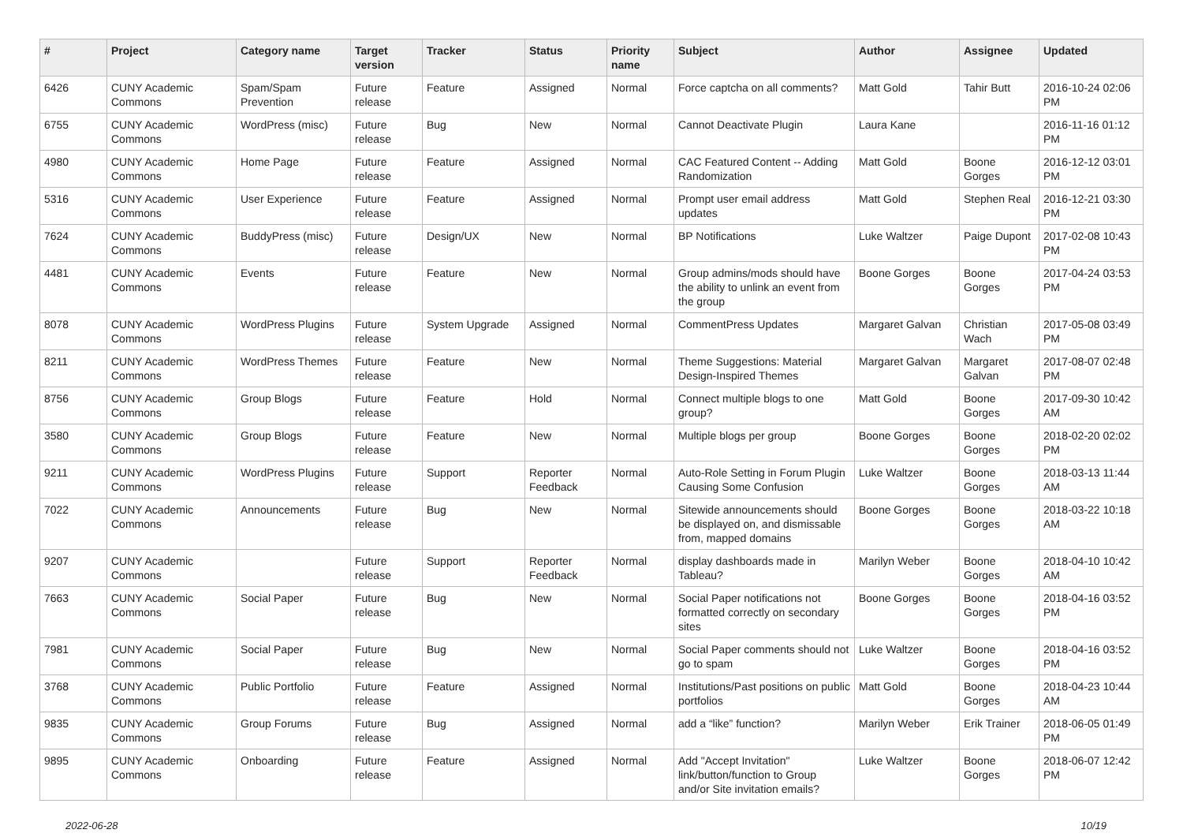| # | Project | Category name | Target version | Tracker | Status | Priority name | Subject | Author | Assignee | Updated |
| --- | --- | --- | --- | --- | --- | --- | --- | --- | --- | --- |
| 6426 | CUNY Academic Commons | Spam/Spam Prevention | Future release | Feature | Assigned | Normal | Force captcha on all comments? | Matt Gold | Tahir Butt | 2016-10-24 02:06 PM |
| 6755 | CUNY Academic Commons | WordPress (misc) | Future release | Bug | New | Normal | Cannot Deactivate Plugin | Laura Kane | | 2016-11-16 01:12 PM |
| 4980 | CUNY Academic Commons | Home Page | Future release | Feature | Assigned | Normal | CAC Featured Content -- Adding Randomization | Matt Gold | Boone Gorges | 2016-12-12 03:01 PM |
| 5316 | CUNY Academic Commons | User Experience | Future release | Feature | Assigned | Normal | Prompt user email address updates | Matt Gold | Stephen Real | 2016-12-21 03:30 PM |
| 7624 | CUNY Academic Commons | BuddyPress (misc) | Future release | Design/UX | New | Normal | BP Notifications | Luke Waltzer | Paige Dupont | 2017-02-08 10:43 PM |
| 4481 | CUNY Academic Commons | Events | Future release | Feature | New | Normal | Group admins/mods should have the ability to unlink an event from the group | Boone Gorges | Boone Gorges | 2017-04-24 03:53 PM |
| 8078 | CUNY Academic Commons | WordPress Plugins | Future release | System Upgrade | Assigned | Normal | CommentPress Updates | Margaret Galvan | Christian Wach | 2017-05-08 03:49 PM |
| 8211 | CUNY Academic Commons | WordPress Themes | Future release | Feature | New | Normal | Theme Suggestions: Material Design-Inspired Themes | Margaret Galvan | Margaret Galvan | 2017-08-07 02:48 PM |
| 8756 | CUNY Academic Commons | Group Blogs | Future release | Feature | Hold | Normal | Connect multiple blogs to one group? | Matt Gold | Boone Gorges | 2017-09-30 10:42 AM |
| 3580 | CUNY Academic Commons | Group Blogs | Future release | Feature | New | Normal | Multiple blogs per group | Boone Gorges | Boone Gorges | 2018-02-20 02:02 PM |
| 9211 | CUNY Academic Commons | WordPress Plugins | Future release | Support | Reporter Feedback | Normal | Auto-Role Setting in Forum Plugin Causing Some Confusion | Luke Waltzer | Boone Gorges | 2018-03-13 11:44 AM |
| 7022 | CUNY Academic Commons | Announcements | Future release | Bug | New | Normal | Sitewide announcements should be displayed on, and dismissable from, mapped domains | Boone Gorges | Boone Gorges | 2018-03-22 10:18 AM |
| 9207 | CUNY Academic Commons | | Future release | Support | Reporter Feedback | Normal | display dashboards made in Tableau? | Marilyn Weber | Boone Gorges | 2018-04-10 10:42 AM |
| 7663 | CUNY Academic Commons | Social Paper | Future release | Bug | New | Normal | Social Paper notifications not formatted correctly on secondary sites | Boone Gorges | Boone Gorges | 2018-04-16 03:52 PM |
| 7981 | CUNY Academic Commons | Social Paper | Future release | Bug | New | Normal | Social Paper comments should not go to spam | Luke Waltzer | Boone Gorges | 2018-04-16 03:52 PM |
| 3768 | CUNY Academic Commons | Public Portfolio | Future release | Feature | Assigned | Normal | Institutions/Past positions on public portfolios | Matt Gold | Boone Gorges | 2018-04-23 10:44 AM |
| 9835 | CUNY Academic Commons | Group Forums | Future release | Bug | Assigned | Normal | add a “like” function? | Marilyn Weber | Erik Trainer | 2018-06-05 01:49 PM |
| 9895 | CUNY Academic Commons | Onboarding | Future release | Feature | Assigned | Normal | Add "Accept Invitation" link/button/function to Group and/or Site invitation emails? | Luke Waltzer | Boone Gorges | 2018-06-07 12:42 PM |
2022-06-28 10/19